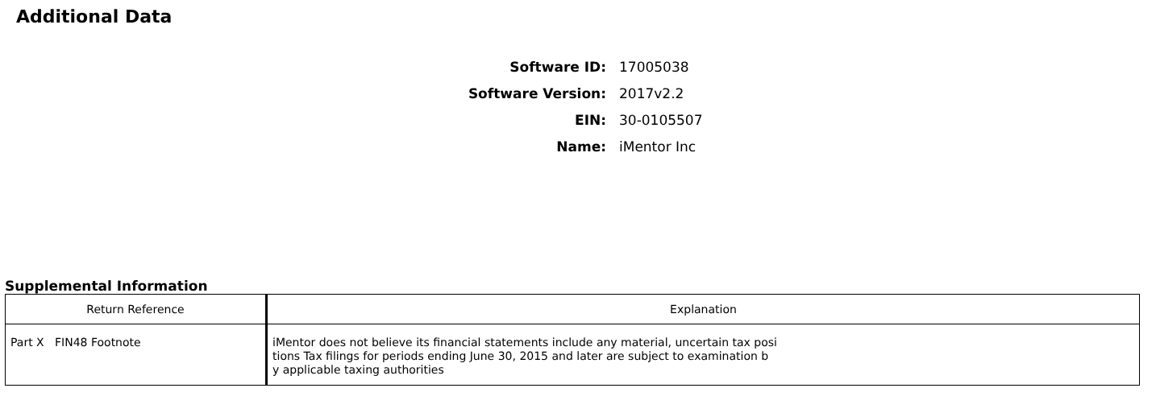Additional Data
Software ID: 17005038
Software Version: 2017v2.2
EIN: 30-0105507
Name: iMentor Inc
Supplemental Information
| Return Reference | Explanation |
| --- | --- |
| Part X FIN48 Footnote | iMentor does not believe its financial statements include any material, uncertain tax posi tions Tax filings for periods ending June 30, 2015 and later are subject to examination b y applicable taxing authorities |